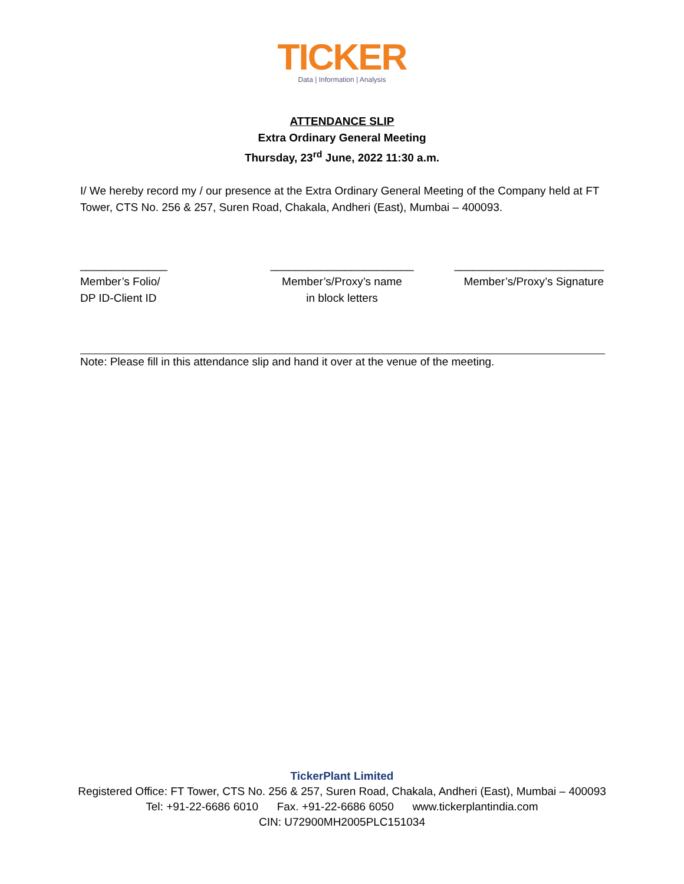TICKER
Data | Information | Analysis
ATTENDANCE SLIP
Extra Ordinary General Meeting
Thursday, 23<sup>rd</sup> June, 2022 11:30 a.m.
I/ We hereby record my / our presence at the Extra Ordinary General Meeting of the Company held at FT Tower, CTS No. 256 & 257, Suren Road, Chakala, Andheri (East), Mumbai – 400093.
______________
Member’s Folio/
DP ID-Client ID
_______________________
Member’s/Proxy’s name
in block letters
________________________
Member’s/Proxy’s Signature
Note: Please fill in this attendance slip and hand it over at the venue of the meeting.
TickerPlant Limited
Registered Office: FT Tower, CTS No. 256 & 257, Suren Road, Chakala, Andheri (East), Mumbai – 400093
Tel: +91-22-6686 6010 Fax. +91-22-6686 6050 www.tickerplantindia.com
CIN: U72900MH2005PLC151034